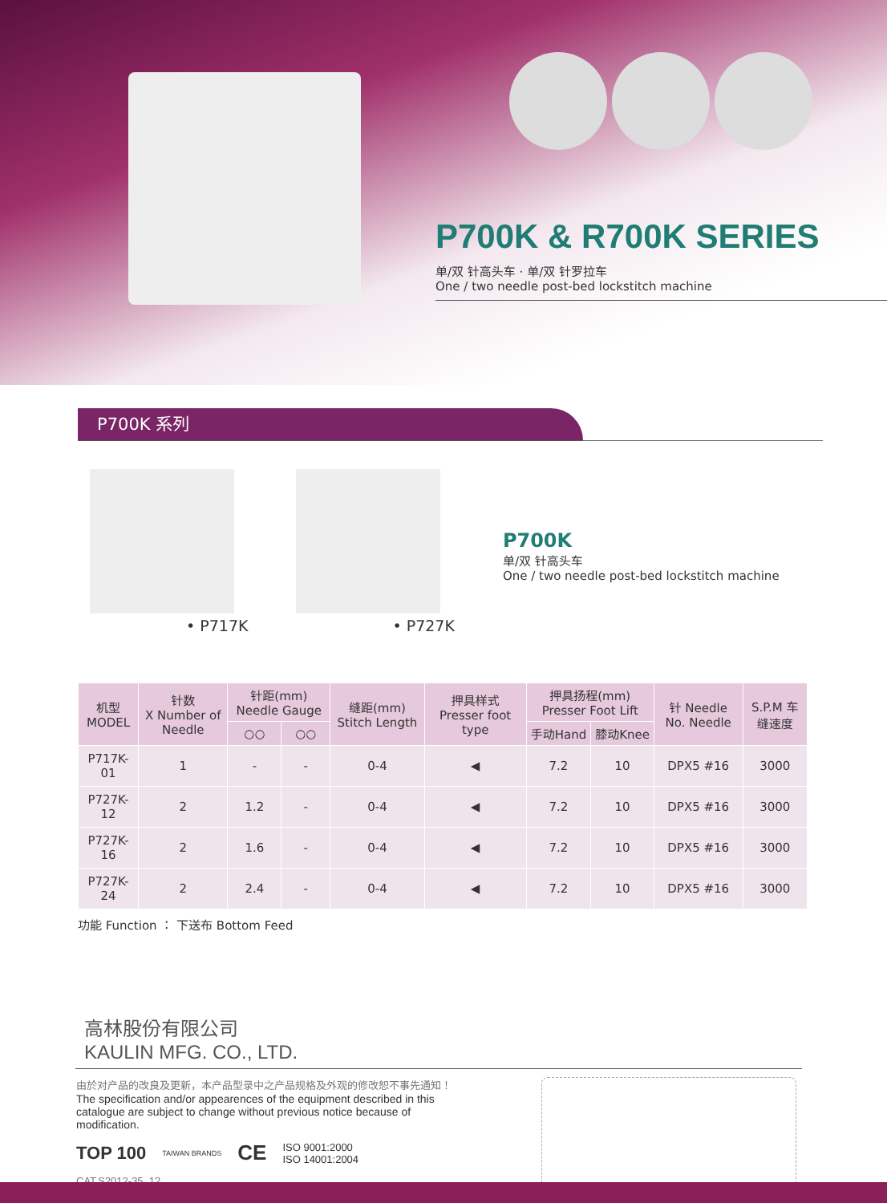P700K & R700K SERIES
单/双 针高头车 · 单/双 针罗拉车
One / two needle post-bed lockstitch machine
P700K 系列
• P717K • P727K
P700K
单/双 针高头车
One / two needle post-bed lockstitch machine
| 机型 MODEL | 针数 X Number of Needle | 针距(mm) Needle Gauge | | 缝距(mm) Stitch Length | 押具样式 Presser foot type | 押具扬程(mm) Presser Foot Lift | | 针 Needle No. Needle | S.P.M 车缝速度 |
| --- | --- | --- | --- | --- | --- | --- | --- | --- | --- |
| | | ○○ | ○○ | | | 手动Hand | 膝动Knee | | |
| P717K-01 | 1 | - | - | 0-4 | ◀ | 7.2 | 10 | DPX5 #16 | 3000 |
| P727K-12 | 2 | 1.2 | - | 0-4 | ◀ | 7.2 | 10 | DPX5 #16 | 3000 |
| P727K-16 | 2 | 1.6 | - | 0-4 | ◀ | 7.2 | 10 | DPX5 #16 | 3000 |
| P727K-24 | 2 | 2.4 | - | 0-4 | ◀ | 7.2 | 10 | DPX5 #16 | 3000 |
功能 Function ： 下送布 Bottom Feed
高林股份有限公司
KAULIN MFG. CO., LTD.
由於对产品的改良及更新，本产品型录中之产品规格及外观的修改恕不事先通知！
The specification and/or appearences of the equipment described in this catalogue are subject to change without previous notice because of modification.
TOP 100 TAIWAN BRANDS CE ISO 9001:2000
ISO 14001:2004
CAT.S2012-35 .12